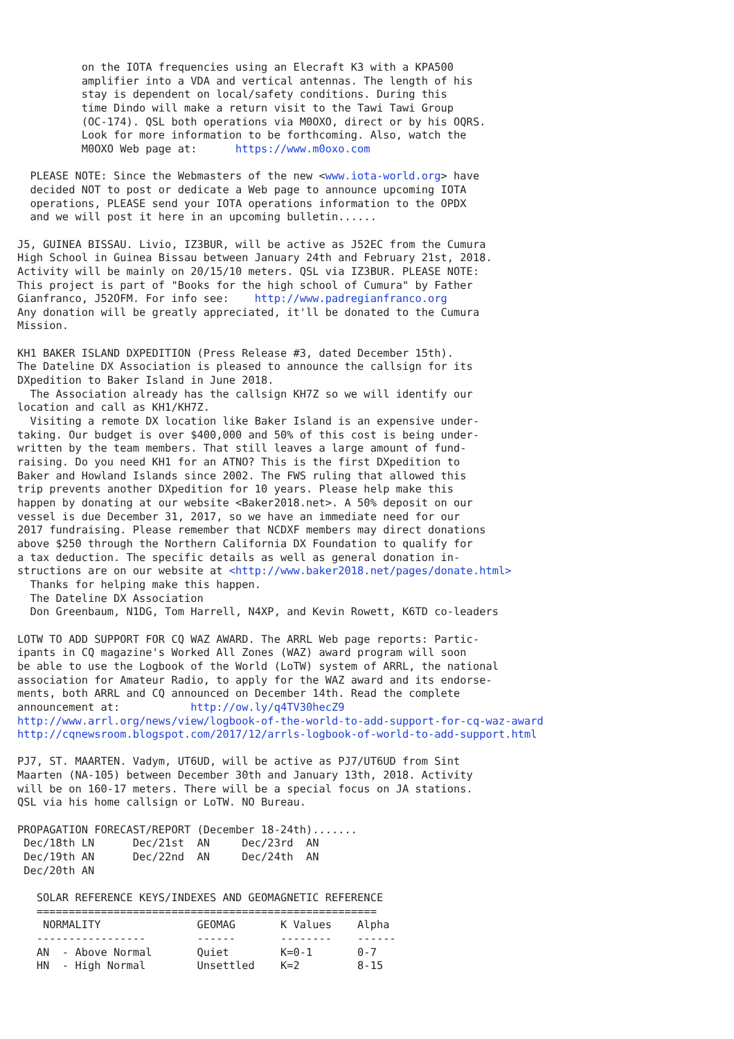on the IOTA frequencies using an Elecraft K3 with a KPA500
          amplifier into a VDA and vertical antennas. The length of his
          stay is dependent on local/safety conditions. During this
          time Dindo will make a return visit to the Tawi Tawi Group
          (OC-174). QSL both operations via M0OXO, direct or by his OQRS.
          Look for more information to be forthcoming. Also, watch the
          M0OXO Web page at:      https://www.m0oxo.com

  PLEASE NOTE: Since the Webmasters of the new <www.iota-world.org> have
  decided NOT to post or dedicate a Web page to announce upcoming IOTA
  operations, PLEASE send your IOTA operations information to the OPDX
  and we will post it here in an upcoming bulletin......

J5, GUINEA BISSAU. Livio, IZ3BUR, will be active as J52EC from the Cumura
High School in Guinea Bissau between January 24th and February 21st, 2018.
Activity will be mainly on 20/15/10 meters. QSL via IZ3BUR. PLEASE NOTE:
This project is part of "Books for the high school of Cumura" by Father
Gianfranco, J52OFM. For info see:    http://www.padregianfranco.org
Any donation will be greatly appreciated, it'll be donated to the Cumura
Mission.

KH1 BAKER ISLAND DXPEDITION (Press Release #3, dated December 15th).
The Dateline DX Association is pleased to announce the callsign for its
DXpedition to Baker Island in June 2018.
  The Association already has the callsign KH7Z so we will identify our
location and call as KH1/KH7Z.
  Visiting a remote DX location like Baker Island is an expensive under-
taking. Our budget is over $400,000 and 50% of this cost is being under-
written by the team members. That still leaves a large amount of fund-
raising. Do you need KH1 for an ATNO? This is the first DXpedition to
Baker and Howland Islands since 2002. The FWS ruling that allowed this
trip prevents another DXpedition for 10 years. Please help make this
happen by donating at our website <Baker2018.net>. A 50% deposit on our
vessel is due December 31, 2017, so we have an immediate need for our
2017 fundraising. Please remember that NCDXF members may direct donations
above $250 through the Northern California DX Foundation to qualify for
a tax deduction. The specific details as well as general donation in-
structions are on our website at <http://www.baker2018.net/pages/donate.html>
  Thanks for helping make this happen.
  The Dateline DX Association
  Don Greenbaum, N1DG, Tom Harrell, N4XP, and Kevin Rowett, K6TD co-leaders

LOTW TO ADD SUPPORT FOR CQ WAZ AWARD. The ARRL Web page reports: Partic-
ipants in CQ magazine's Worked All Zones (WAZ) award program will soon
be able to use the Logbook of the World (LoTW) system of ARRL, the national
association for Amateur Radio, to apply for the WAZ award and its endorse-
ments, both ARRL and CQ announced on December 14th. Read the complete
announcement at:           http://ow.ly/q4TV30hecZ9
http://www.arrl.org/news/view/logbook-of-the-world-to-add-support-for-cq-waz-award
http://cqnewsroom.blogspot.com/2017/12/arrls-logbook-of-world-to-add-support.html

PJ7, ST. MAARTEN. Vadym, UT6UD, will be active as PJ7/UT6UD from Sint
Maarten (NA-105) between December 30th and January 13th, 2018. Activity
will be on 160-17 meters. There will be a special focus on JA stations.
QSL via his home callsign or LoTW. NO Bureau.

PROPAGATION FORECAST/REPORT (December 18-24th).......
 Dec/18th LN      Dec/21st  AN     Dec/23rd  AN
 Dec/19th AN      Dec/22nd  AN     Dec/24th  AN
 Dec/20th AN

   SOLAR REFERENCE KEYS/INDEXES AND GEOMAGNETIC REFERENCE
   =====================================================
    NORMALITY               GEOMAG       K Values    Alpha
   -----------------        ------       --------    ------
   AN  - Above Normal       Quiet        K=0-1       0-7
   HN  - High Normal        Unsettled    K=2         8-15